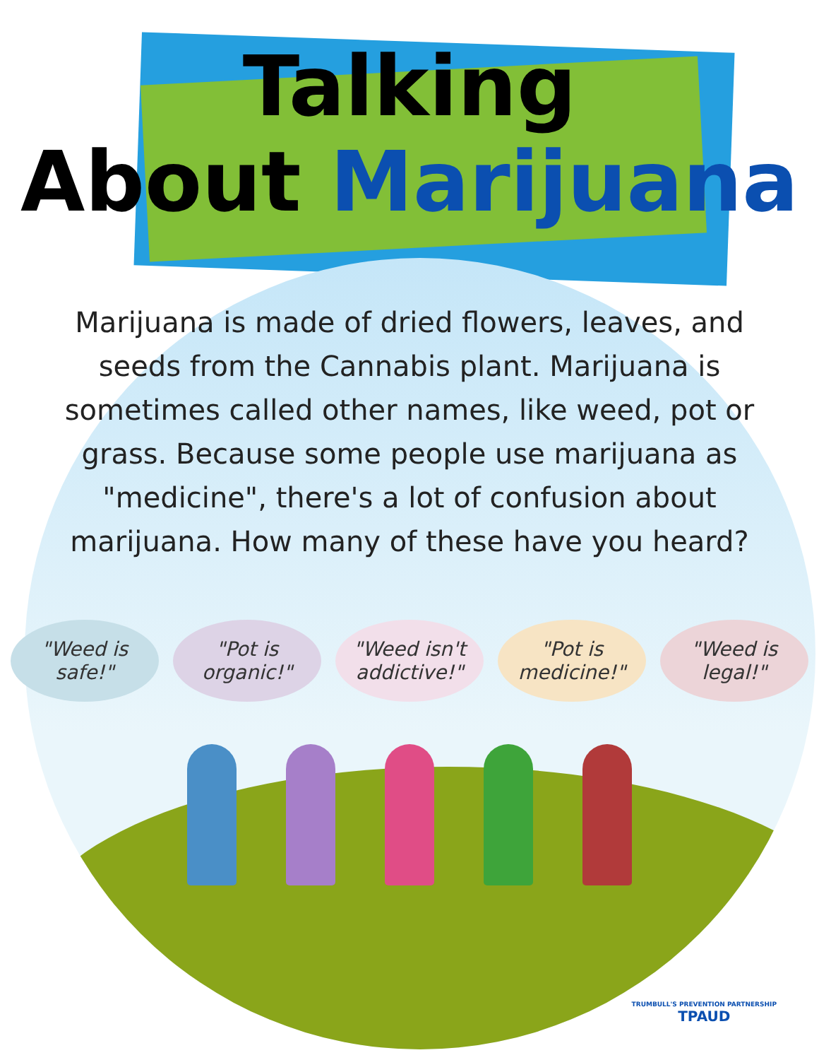Talking
About Marijuana
Marijuana is made of dried flowers, leaves, and seeds from the Cannabis plant. Marijuana is sometimes called other names, like weed, pot or grass. Because some people use marijuana as "medicine", there's a lot of confusion about marijuana. How many of these have you heard?
"Weed is safe!"
"Pot is organic!"
"Weed isn't addictive!"
"Pot is medicine!"
"Weed is legal!"
TRUMBULL'S PREVENTION PARTNERSHIP
TPAUD